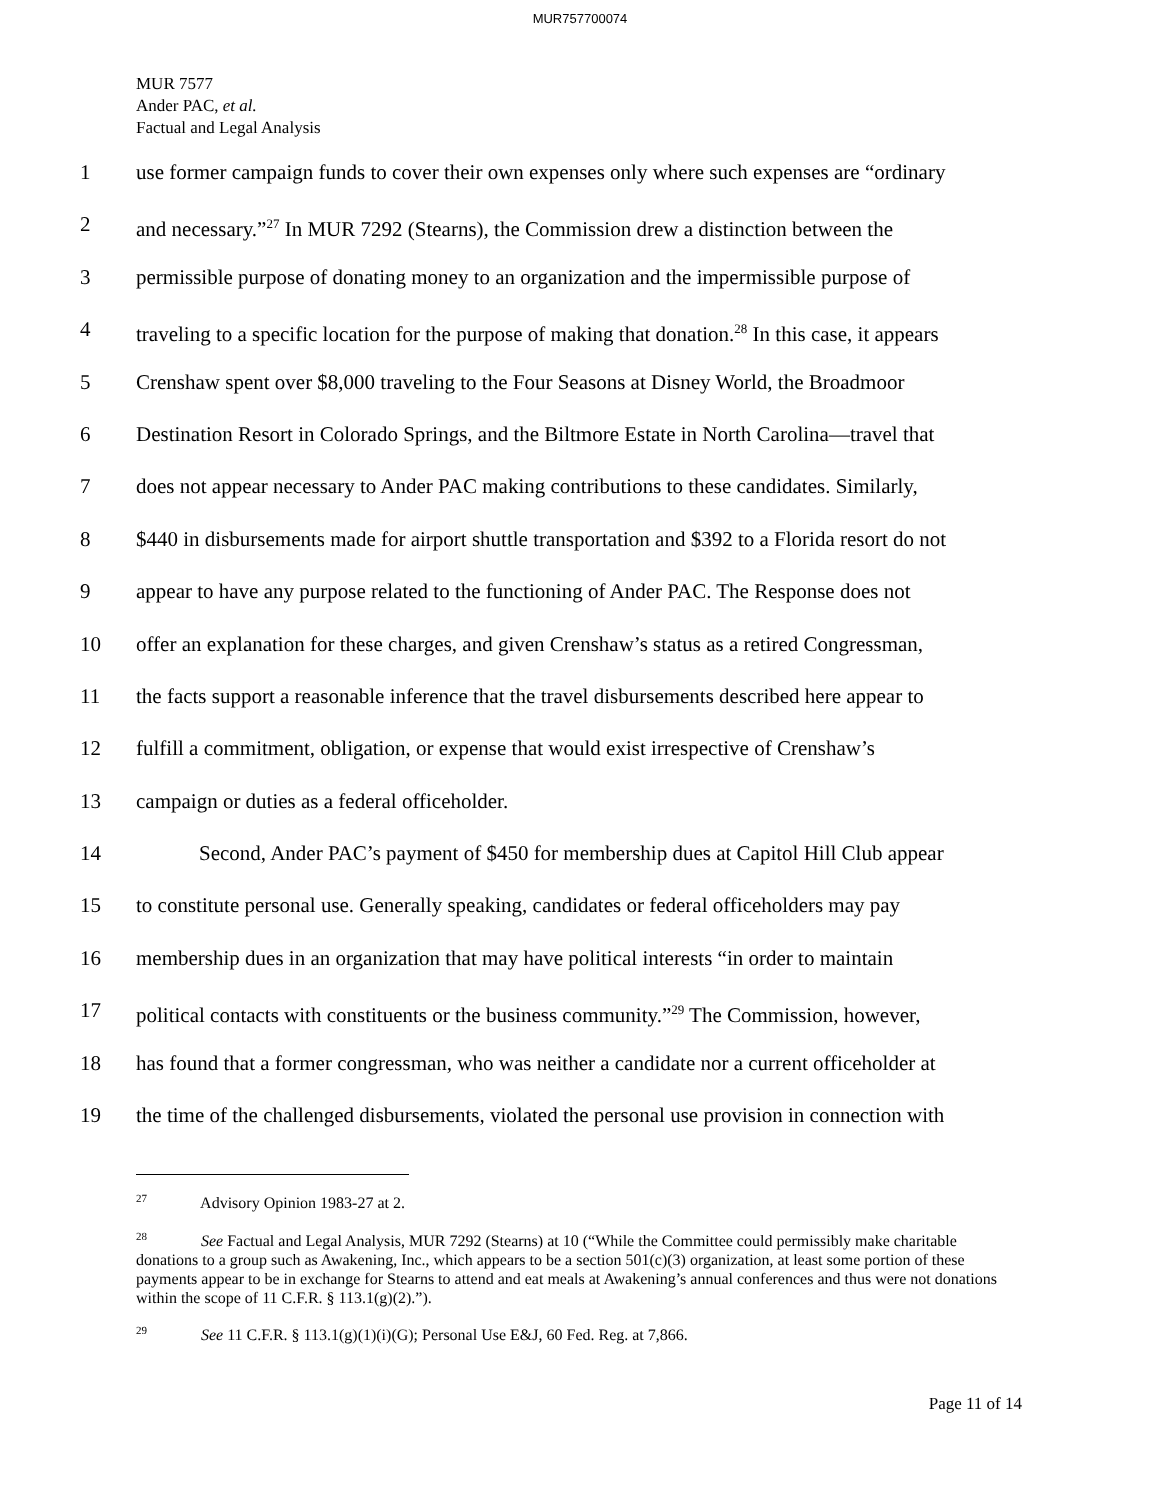MUR757700074
MUR 7577
Ander PAC, et al.
Factual and Legal Analysis
1 use former campaign funds to cover their own expenses only where such expenses are “ordinary
2 and necessary.”<sup>27</sup> In MUR 7292 (Stearns), the Commission drew a distinction between the
3 permissible purpose of donating money to an organization and the impermissible purpose of
4 traveling to a specific location for the purpose of making that donation.<sup>28</sup> In this case, it appears
5 Crenshaw spent over $8,000 traveling to the Four Seasons at Disney World, the Broadmoor
6 Destination Resort in Colorado Springs, and the Biltmore Estate in North Carolina—travel that
7 does not appear necessary to Ander PAC making contributions to these candidates. Similarly,
8 $440 in disbursements made for airport shuttle transportation and $392 to a Florida resort do not
9 appear to have any purpose related to the functioning of Ander PAC. The Response does not
10 offer an explanation for these charges, and given Crenshaw’s status as a retired Congressman,
11 the facts support a reasonable inference that the travel disbursements described here appear to
12 fulfill a commitment, obligation, or expense that would exist irrespective of Crenshaw’s
13 campaign or duties as a federal officeholder.
14 Second, Ander PAC’s payment of $450 for membership dues at Capitol Hill Club appear
15 to constitute personal use. Generally speaking, candidates or federal officeholders may pay
16 membership dues in an organization that may have political interests “in order to maintain
17 political contacts with constituents or the business community.”<sup>29</sup> The Commission, however,
18 has found that a former congressman, who was neither a candidate nor a current officeholder at
19 the time of the challenged disbursements, violated the personal use provision in connection with
<sup>27</sup> Advisory Opinion 1983-27 at 2.
<sup>28</sup> See Factual and Legal Analysis, MUR 7292 (Stearns) at 10 (“While the Committee could permissibly make charitable donations to a group such as Awakening, Inc., which appears to be a section 501(c)(3) organization, at least some portion of these payments appear to be in exchange for Stearns to attend and eat meals at Awakening’s annual conferences and thus were not donations within the scope of 11 C.F.R. § 113.1(g)(2).”).
<sup>29</sup> See 11 C.F.R. § 113.1(g)(1)(i)(G); Personal Use E&J, 60 Fed. Reg. at 7,866.
Page 11 of 14